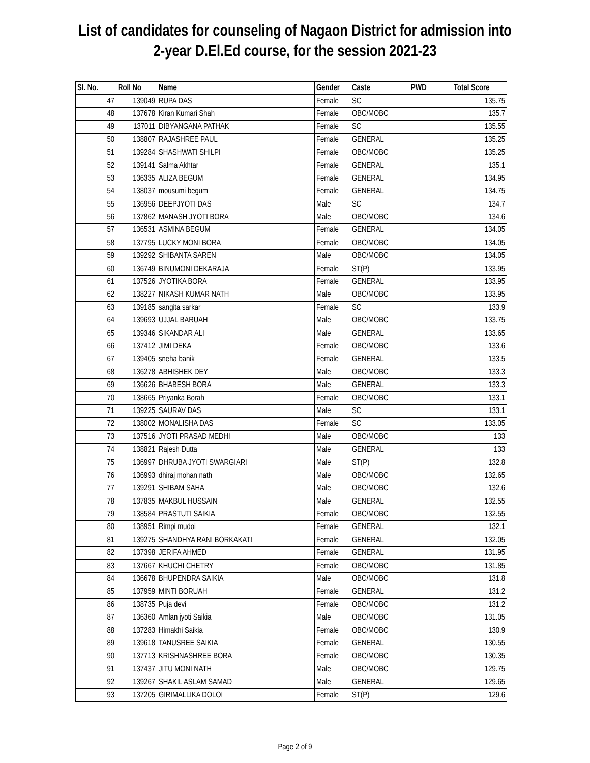List of candidates for counseling of Nagaon District for admission into
2-year D.El.Ed course, for the session 2021-23
| Sl. No. | Roll No | Name | Gender | Caste | PWD | Total Score |
| --- | --- | --- | --- | --- | --- | --- |
| 47 | 139049 | RUPA DAS | Female | SC | | 135.75 |
| 48 | 137678 | Kiran Kumari Shah | Female | OBC/MOBC | | 135.7 |
| 49 | 137011 | DIBYANGANA PATHAK | Female | SC | | 135.55 |
| 50 | 138807 | RAJASHREE PAUL | Female | GENERAL | | 135.25 |
| 51 | 139284 | SHASHWATI SHILPI | Female | OBC/MOBC | | 135.25 |
| 52 | 139141 | Salma Akhtar | Female | GENERAL | | 135.1 |
| 53 | 136335 | ALIZA BEGUM | Female | GENERAL | | 134.95 |
| 54 | 138037 | mousumi begum | Female | GENERAL | | 134.75 |
| 55 | 136956 | DEEPJYOTI DAS | Male | SC | | 134.7 |
| 56 | 137862 | MANASH JYOTI BORA | Male | OBC/MOBC | | 134.6 |
| 57 | 136531 | ASMINA BEGUM | Female | GENERAL | | 134.05 |
| 58 | 137795 | LUCKY MONI BORA | Female | OBC/MOBC | | 134.05 |
| 59 | 139292 | SHIBANTA SAREN | Male | OBC/MOBC | | 134.05 |
| 60 | 136749 | BINUMONI DEKARAJA | Female | ST(P) | | 133.95 |
| 61 | 137526 | JYOTIKA BORA | Female | GENERAL | | 133.95 |
| 62 | 138227 | NIKASH KUMAR NATH | Male | OBC/MOBC | | 133.95 |
| 63 | 139185 | sangita sarkar | Female | SC | | 133.9 |
| 64 | 139693 | UJJAL BARUAH | Male | OBC/MOBC | | 133.75 |
| 65 | 139346 | SIKANDAR ALI | Male | GENERAL | | 133.65 |
| 66 | 137412 | JIMI DEKA | Female | OBC/MOBC | | 133.6 |
| 67 | 139405 | sneha banik | Female | GENERAL | | 133.5 |
| 68 | 136278 | ABHISHEK DEY | Male | OBC/MOBC | | 133.3 |
| 69 | 136626 | BHABESH BORA | Male | GENERAL | | 133.3 |
| 70 | 138665 | Priyanka Borah | Female | OBC/MOBC | | 133.1 |
| 71 | 139225 | SAURAV DAS | Male | SC | | 133.1 |
| 72 | 138002 | MONALISHA DAS | Female | SC | | 133.05 |
| 73 | 137516 | JYOTI PRASAD MEDHI | Male | OBC/MOBC | | 133 |
| 74 | 138821 | Rajesh Dutta | Male | GENERAL | | 133 |
| 75 | 136997 | DHRUBA JYOTI SWARGIARI | Male | ST(P) | | 132.8 |
| 76 | 136993 | dhiraj mohan nath | Male | OBC/MOBC | | 132.65 |
| 77 | 139291 | SHIBAM SAHA | Male | OBC/MOBC | | 132.6 |
| 78 | 137835 | MAKBUL HUSSAIN | Male | GENERAL | | 132.55 |
| 79 | 138584 | PRASTUTI SAIKIA | Female | OBC/MOBC | | 132.55 |
| 80 | 138951 | Rimpi mudoi | Female | GENERAL | | 132.1 |
| 81 | 139275 | SHANDHYA RANI BORKAKATI | Female | GENERAL | | 132.05 |
| 82 | 137398 | JERIFA AHMED | Female | GENERAL | | 131.95 |
| 83 | 137667 | KHUCHI CHETRY | Female | OBC/MOBC | | 131.85 |
| 84 | 136678 | BHUPENDRA SAIKIA | Male | OBC/MOBC | | 131.8 |
| 85 | 137959 | MINTI BORUAH | Female | GENERAL | | 131.2 |
| 86 | 138735 | Puja devi | Female | OBC/MOBC | | 131.2 |
| 87 | 136360 | Amlan jyoti Saikia | Male | OBC/MOBC | | 131.05 |
| 88 | 137283 | Himakhi Saikia | Female | OBC/MOBC | | 130.9 |
| 89 | 139618 | TANUSREE SAIKIA | Female | GENERAL | | 130.55 |
| 90 | 137713 | KRISHNASHREE BORA | Female | OBC/MOBC | | 130.35 |
| 91 | 137437 | JITU MONI NATH | Male | OBC/MOBC | | 129.75 |
| 92 | 139267 | SHAKIL ASLAM SAMAD | Male | GENERAL | | 129.65 |
| 93 | 137205 | GIRIMALLIKA DOLOI | Female | ST(P) | | 129.6 |
Page 2 of 9